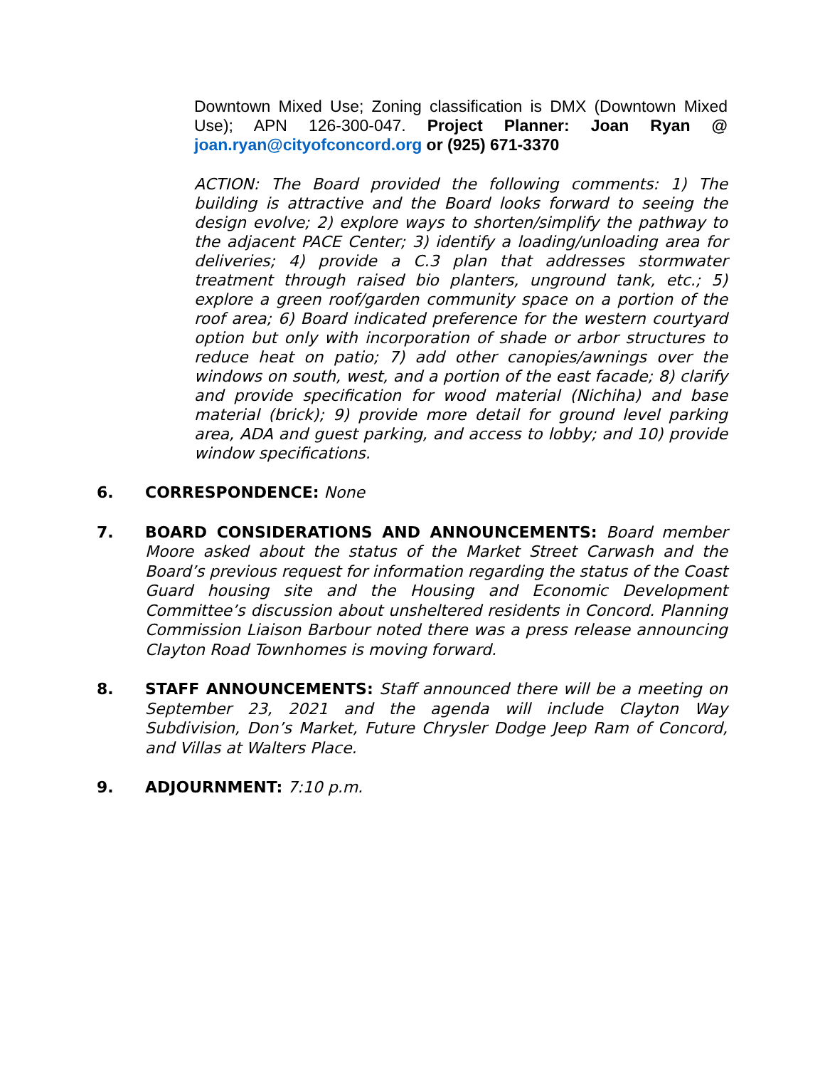Downtown Mixed Use; Zoning classification is DMX (Downtown Mixed Use); APN 126-300-047. Project Planner: Joan Ryan @ joan.ryan@cityofconcord.org or (925) 671-3370
ACTION: The Board provided the following comments: 1) The building is attractive and the Board looks forward to seeing the design evolve; 2) explore ways to shorten/simplify the pathway to the adjacent PACE Center; 3) identify a loading/unloading area for deliveries; 4) provide a C.3 plan that addresses stormwater treatment through raised bio planters, unground tank, etc.; 5) explore a green roof/garden community space on a portion of the roof area; 6) Board indicated preference for the western courtyard option but only with incorporation of shade or arbor structures to reduce heat on patio; 7) add other canopies/awnings over the windows on south, west, and a portion of the east facade; 8) clarify and provide specification for wood material (Nichiha) and base material (brick); 9) provide more detail for ground level parking area, ADA and guest parking, and access to lobby; and 10) provide window specifications.
6. CORRESPONDENCE: None
7. BOARD CONSIDERATIONS AND ANNOUNCEMENTS: Board member Moore asked about the status of the Market Street Carwash and the Board’s previous request for information regarding the status of the Coast Guard housing site and the Housing and Economic Development Committee’s discussion about unsheltered residents in Concord. Planning Commission Liaison Barbour noted there was a press release announcing Clayton Road Townhomes is moving forward.
8. STAFF ANNOUNCEMENTS: Staff announced there will be a meeting on September 23, 2021 and the agenda will include Clayton Way Subdivision, Don’s Market, Future Chrysler Dodge Jeep Ram of Concord, and Villas at Walters Place.
9. ADJOURNMENT: 7:10 p.m.